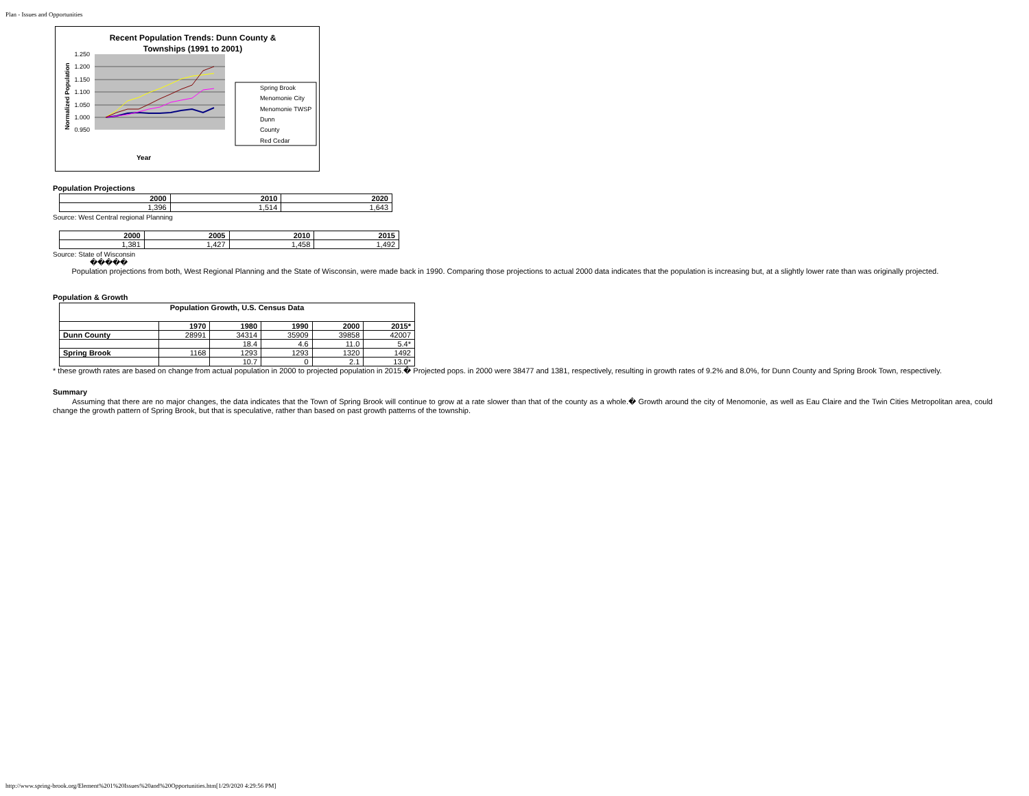Plan - Issues and Opportunities
Recent Population Trends: Dunn County &
Townships (1991 to 2001)
1.250
1.200
1.150
1.100
1.050
1.000
0.950
Normalized Population
Year
Spring Brook
Menomonie City
Menomonie TWSP
Dunn
County
Red Cedar
Population Projections
| 2000 | 2010 | 2020 |
| --- | --- | --- |
| 1,396 | 1,514 | 1,643 |
Source: West Central regional Planning
| 2000 | 2005 | 2010 | 2015 |
| --- | --- | --- | --- |
| 1,381 | 1,427 | 1,458 | 1,492 |
Source: State of Wisconsin
�����
Population projections from both, West Regional Planning and the State of Wisconsin, were made back in 1990. Comparing those projections to actual 2000 data indicates that the population is increasing but, at a slightly lower rate than was originally projected.
Population & Growth
| Population Growth, U.S. Census Data | | | | | |
| --- | --- | --- | --- | --- | --- |
| | 1970 | 1980 | 1990 | 2000 | 2015* |
| Dunn County | 28991 | 34314 | 35909 | 39858 | 42007 |
| | | 18.4 | 4.6 | 11.0 | 5.4* |
| Spring Brook | 1168 | 1293 | 1293 | 1320 | 1492 |
| | | 10.7 | 0 | 2.1 | 13.0* |
* these growth rates are based on change from actual population in 2000 to projected population in 2015.� Projected pops. in 2000 were 38477 and 1381, respectively, resulting in growth rates of 9.2% and 8.0%, for Dunn County and Spring Brook Town, respectively.
Summary
Assuming that there are no major changes, the data indicates that the Town of Spring Brook will continue to grow at a rate slower than that of the county as a whole.� Growth around the city of Menomonie, as well as Eau Claire and the Twin Cities Metropolitan area, could change the growth pattern of Spring Brook, but that is speculative, rather than based on past growth patterns of the township.
http://www.spring-brook.org/Element%201%20Issues%20and%20Opportunities.htm[1/29/2020 4:29:56 PM]